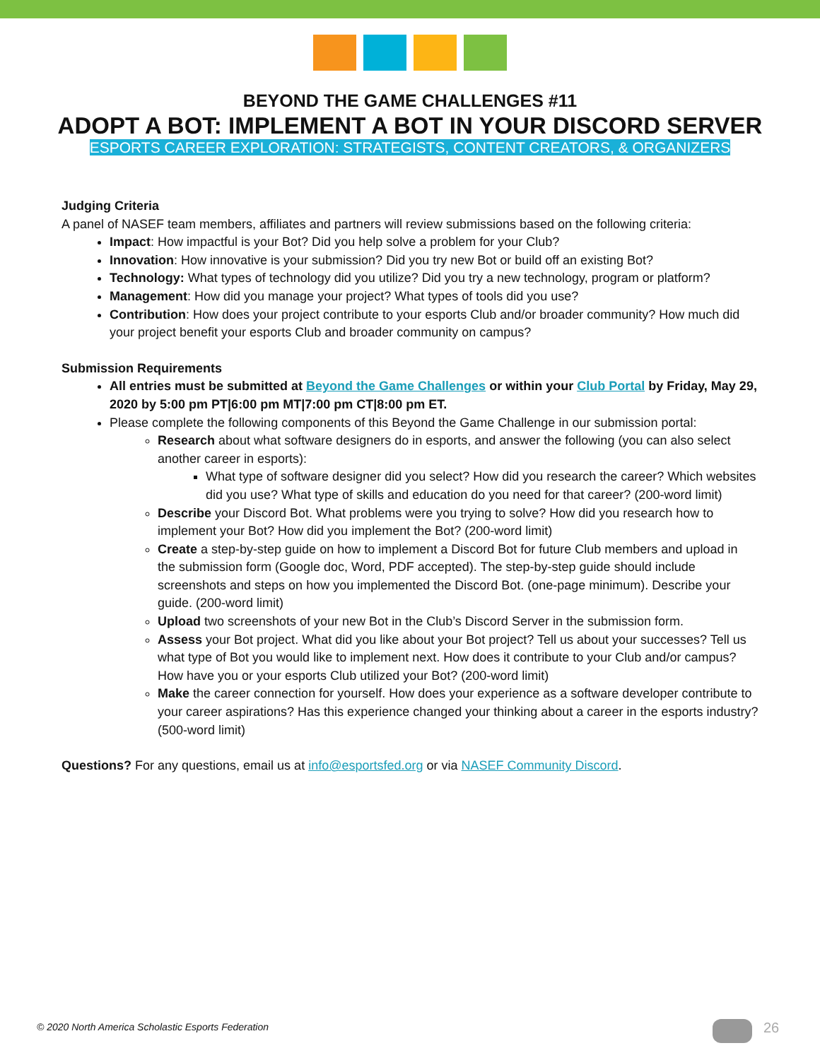BEYOND THE GAME CHALLENGES #11
ADOPT A BOT: IMPLEMENT A BOT IN YOUR DISCORD SERVER
ESPORTS CAREER EXPLORATION: STRATEGISTS, CONTENT CREATORS, & ORGANIZERS
Judging Criteria
A panel of NASEF team members, affiliates and partners will review submissions based on the following criteria:
Impact: How impactful is your Bot? Did you help solve a problem for your Club?
Innovation: How innovative is your submission? Did you try new Bot or build off an existing Bot?
Technology: What types of technology did you utilize? Did you try a new technology, program or platform?
Management: How did you manage your project? What types of tools did you use?
Contribution: How does your project contribute to your esports Club and/or broader community? How much did your project benefit your esports Club and broader community on campus?
Submission Requirements
All entries must be submitted at Beyond the Game Challenges or within your Club Portal by Friday, May 29, 2020 by 5:00 pm PT|6:00 pm MT|7:00 pm CT|8:00 pm ET.
Please complete the following components of this Beyond the Game Challenge in our submission portal:
Research about what software designers do in esports, and answer the following (you can also select another career in esports):
What type of software designer did you select? How did you research the career? Which websites did you use? What type of skills and education do you need for that career? (200-word limit)
Describe your Discord Bot. What problems were you trying to solve? How did you research how to implement your Bot? How did you implement the Bot? (200-word limit)
Create a step-by-step guide on how to implement a Discord Bot for future Club members and upload in the submission form (Google doc, Word, PDF accepted). The step-by-step guide should include screenshots and steps on how you implemented the Discord Bot. (one-page minimum). Describe your guide. (200-word limit)
Upload two screenshots of your new Bot in the Club’s Discord Server in the submission form.
Assess your Bot project. What did you like about your Bot project? Tell us about your successes? Tell us what type of Bot you would like to implement next. How does it contribute to your Club and/or campus? How have you or your esports Club utilized your Bot? (200-word limit)
Make the career connection for yourself. How does your experience as a software developer contribute to your career aspirations? Has this experience changed your thinking about a career in the esports industry? (500-word limit)
Questions? For any questions, email us at info@esportsfed.org or via NASEF Community Discord.
© 2020 North America Scholastic Esports Federation
26